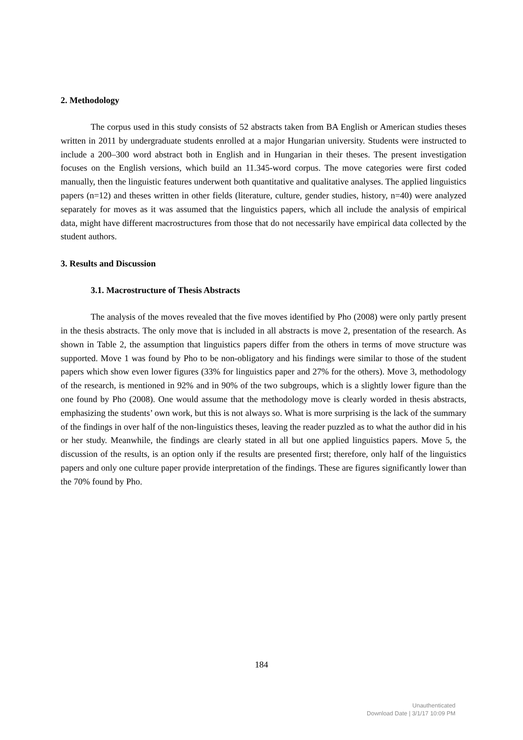2. Methodology
The corpus used in this study consists of 52 abstracts taken from BA English or American studies theses written in 2011 by undergraduate students enrolled at a major Hungarian university. Students were instructed to include a 200–300 word abstract both in English and in Hungarian in their theses. The present investigation focuses on the English versions, which build an 11.345-word corpus. The move categories were first coded manually, then the linguistic features underwent both quantitative and qualitative analyses. The applied linguistics papers (n=12) and theses written in other fields (literature, culture, gender studies, history, n=40) were analyzed separately for moves as it was assumed that the linguistics papers, which all include the analysis of empirical data, might have different macrostructures from those that do not necessarily have empirical data collected by the student authors.
3. Results and Discussion
3.1. Macrostructure of Thesis Abstracts
The analysis of the moves revealed that the five moves identified by Pho (2008) were only partly present in the thesis abstracts. The only move that is included in all abstracts is move 2, presentation of the research. As shown in Table 2, the assumption that linguistics papers differ from the others in terms of move structure was supported. Move 1 was found by Pho to be non-obligatory and his findings were similar to those of the student papers which show even lower figures (33% for linguistics paper and 27% for the others). Move 3, methodology of the research, is mentioned in 92% and in 90% of the two subgroups, which is a slightly lower figure than the one found by Pho (2008). One would assume that the methodology move is clearly worded in thesis abstracts, emphasizing the students’ own work, but this is not always so. What is more surprising is the lack of the summary of the findings in over half of the non-linguistics theses, leaving the reader puzzled as to what the author did in his or her study. Meanwhile, the findings are clearly stated in all but one applied linguistics papers. Move 5, the discussion of the results, is an option only if the results are presented first; therefore, only half of the linguistics papers and only one culture paper provide interpretation of the findings. These are figures significantly lower than the 70% found by Pho.
184
Unauthenticated
Download Date | 3/1/17 10:09 PM